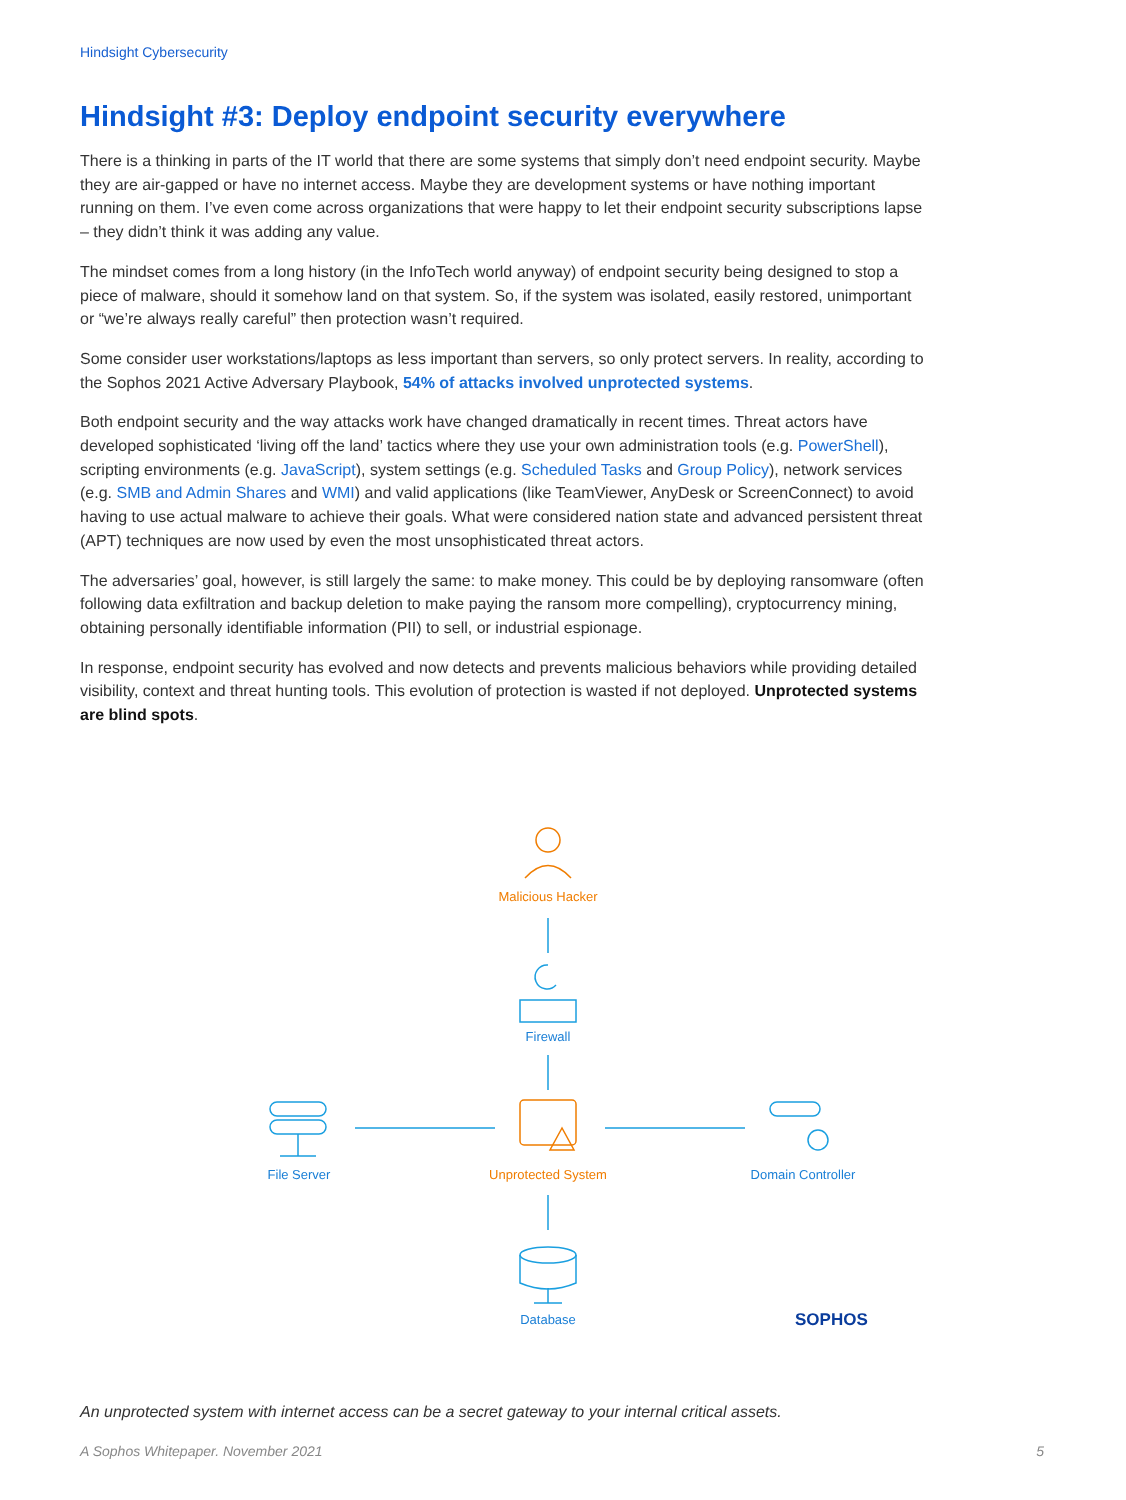Hindsight Cybersecurity
Hindsight #3: Deploy endpoint security everywhere
There is a thinking in parts of the IT world that there are some systems that simply don’t need endpoint security. Maybe they are air-gapped or have no internet access. Maybe they are development systems or have nothing important running on them. I’ve even come across organizations that were happy to let their endpoint security subscriptions lapse – they didn’t think it was adding any value.
The mindset comes from a long history (in the InfoTech world anyway) of endpoint security being designed to stop a piece of malware, should it somehow land on that system. So, if the system was isolated, easily restored, unimportant or “we’re always really careful” then protection wasn’t required.
Some consider user workstations/laptops as less important than servers, so only protect servers. In reality, according to the Sophos 2021 Active Adversary Playbook, 54% of attacks involved unprotected systems.
Both endpoint security and the way attacks work have changed dramatically in recent times. Threat actors have developed sophisticated ‘living off the land’ tactics where they use your own administration tools (e.g. PowerShell), scripting environments (e.g. JavaScript), system settings (e.g. Scheduled Tasks and Group Policy), network services (e.g. SMB and Admin Shares and WMI) and valid applications (like TeamViewer, AnyDesk or ScreenConnect) to avoid having to use actual malware to achieve their goals. What were considered nation state and advanced persistent threat (APT) techniques are now used by even the most unsophisticated threat actors.
The adversaries’ goal, however, is still largely the same: to make money. This could be by deploying ransomware (often following data exfiltration and backup deletion to make paying the ransom more compelling), cryptocurrency mining, obtaining personally identifiable information (PII) to sell, or industrial espionage.
In response, endpoint security has evolved and now detects and prevents malicious behaviors while providing detailed visibility, context and threat hunting tools. This evolution of protection is wasted if not deployed. Unprotected systems are blind spots.
Malicious Hacker
Firewall
File Server Unprotected System Domain Controller
Database SOPHOS
An unprotected system with internet access can be a secret gateway to your internal critical assets.
A Sophos Whitepaper. November 2021
5